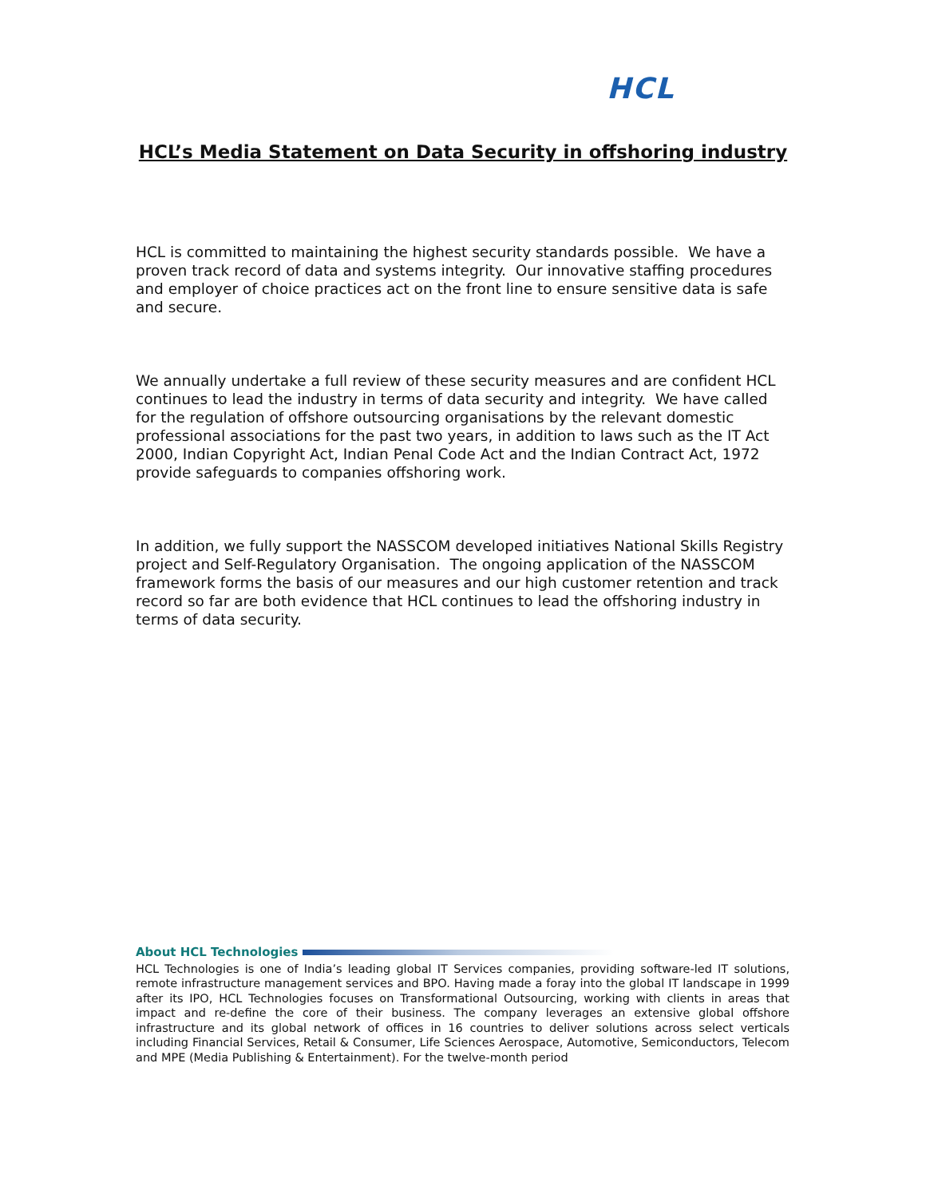HCL
HCL’s Media Statement on Data Security in offshoring industry
HCL is committed to maintaining the highest security standards possible. We have a proven track record of data and systems integrity. Our innovative staffing procedures and employer of choice practices act on the front line to ensure sensitive data is safe and secure.
We annually undertake a full review of these security measures and are confident HCL continues to lead the industry in terms of data security and integrity. We have called for the regulation of offshore outsourcing organisations by the relevant domestic professional associations for the past two years, in addition to laws such as the IT Act 2000, Indian Copyright Act, Indian Penal Code Act and the Indian Contract Act, 1972 provide safeguards to companies offshoring work.
In addition, we fully support the NASSCOM developed initiatives National Skills Registry project and Self-Regulatory Organisation. The ongoing application of the NASSCOM framework forms the basis of our measures and our high customer retention and track record so far are both evidence that HCL continues to lead the offshoring industry in terms of data security.
About HCL Technologies
HCL Technologies is one of India’s leading global IT Services companies, providing software-led IT solutions, remote infrastructure management services and BPO. Having made a foray into the global IT landscape in 1999 after its IPO, HCL Technologies focuses on Transformational Outsourcing, working with clients in areas that impact and re-define the core of their business. The company leverages an extensive global offshore infrastructure and its global network of offices in 16 countries to deliver solutions across select verticals including Financial Services, Retail & Consumer, Life Sciences Aerospace, Automotive, Semiconductors, Telecom and MPE (Media Publishing & Entertainment). For the twelve-month period